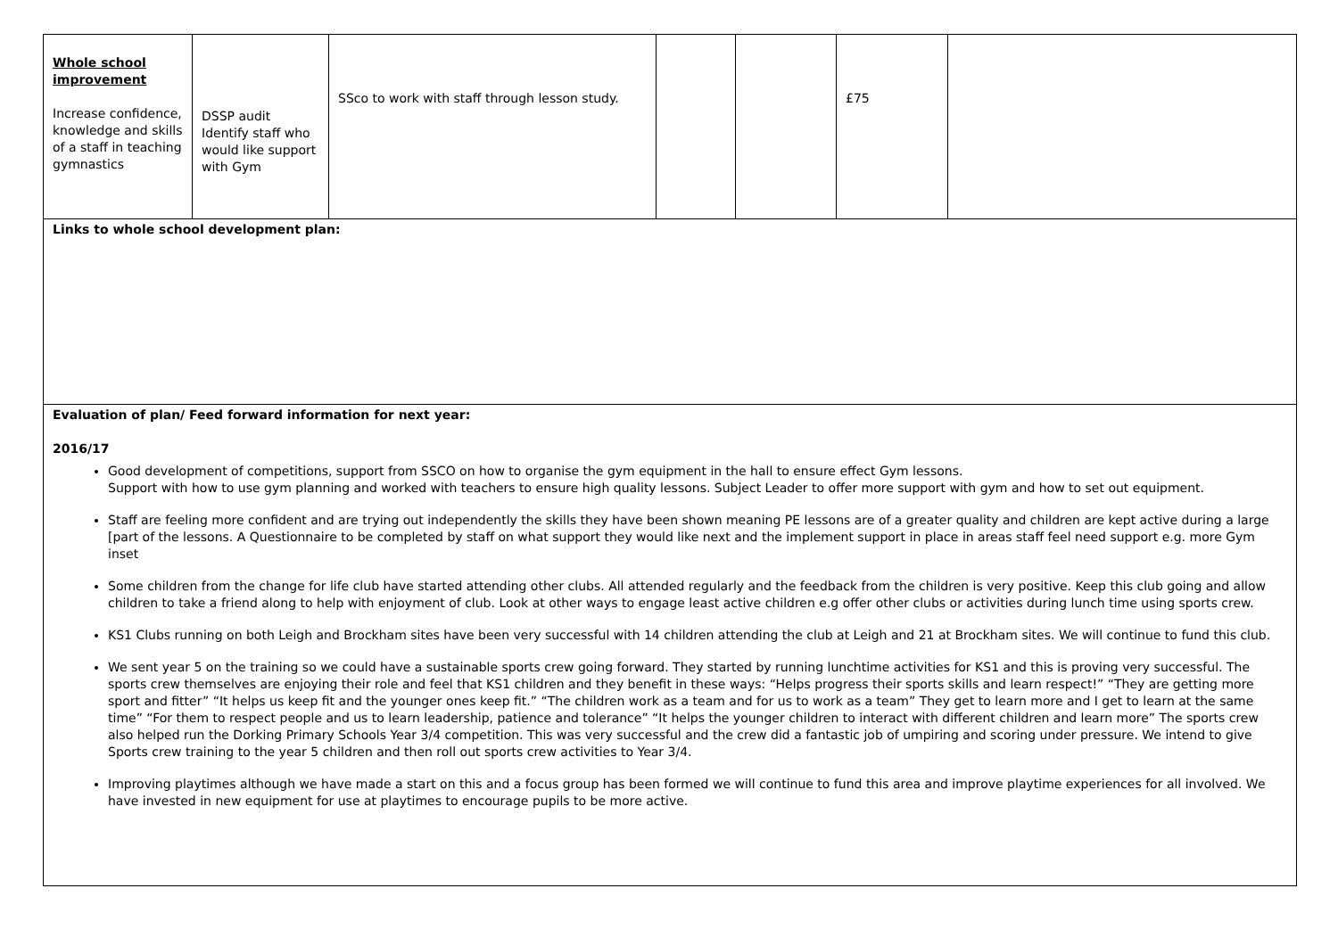| Whole school improvement Increase confidence, knowledge and skills of a staff in teaching gymnastics | DSSP audit Identify staff who would like support with Gym | SSco to work with staff through lesson study. | | | £75 | |
| Links to whole school development plan: | | | | | | |
| Evaluation of plan/ Feed forward information for next year: 2016/17 Good development of competitions, support from SSCO on how to organise the gym equipment in the hall to ensure effect Gym lessons. Support with how to use gym planning and worked with teachers to ensure high quality lessons. Subject Leader to offer more support with gym and how to set out equipment. Staff are feeling more confident and are trying out independently the skills they have been shown meaning PE lessons are of a greater quality and children are kept active during a large [part of the lessons. A Questionnaire to be completed by staff on what support they would like next and the implement support in place in areas staff feel need support e.g. more Gym inset Some children from the change for life club have started attending other clubs. All attended regularly and the feedback from the children is very positive. Keep this club going and allow children to take a friend along to help with enjoyment of club. Look at other ways to engage least active children e.g offer other clubs or activities during lunch time using sports crew. KS1 Clubs running on both Leigh and Brockham sites have been very successful with 14 children attending the club at Leigh and 21 at Brockham sites. We will continue to fund this club. We sent year 5 on the training so we could have a sustainable sports crew going forward. They started by running lunchtime activities for KS1 and this is proving very successful. The sports crew themselves are enjoying their role and feel that KS1 children and they benefit in these ways: “Helps progress their sports skills and learn respect!” “They are getting more sport and fitter” “It helps us keep fit and the younger ones keep fit.” “The children work as a team and for us to work as a team” They get to learn more and I get to learn at the same time” “For them to respect people and us to learn leadership, patience and tolerance” “It helps the younger children to interact with different children and learn more” The sports crew also helped run the Dorking Primary Schools Year 3/4 competition. This was very successful and the crew did a fantastic job of umpiring and scoring under pressure. We intend to give Sports crew training to the year 5 children and then roll out sports crew activities to Year 3/4. Improving playtimes although we have made a start on this and a focus group has been formed we will continue to fund this area and improve playtime experiences for all involved. We have invested in new equipment for use at playtimes to encourage pupils to be more active. | | | | | | |